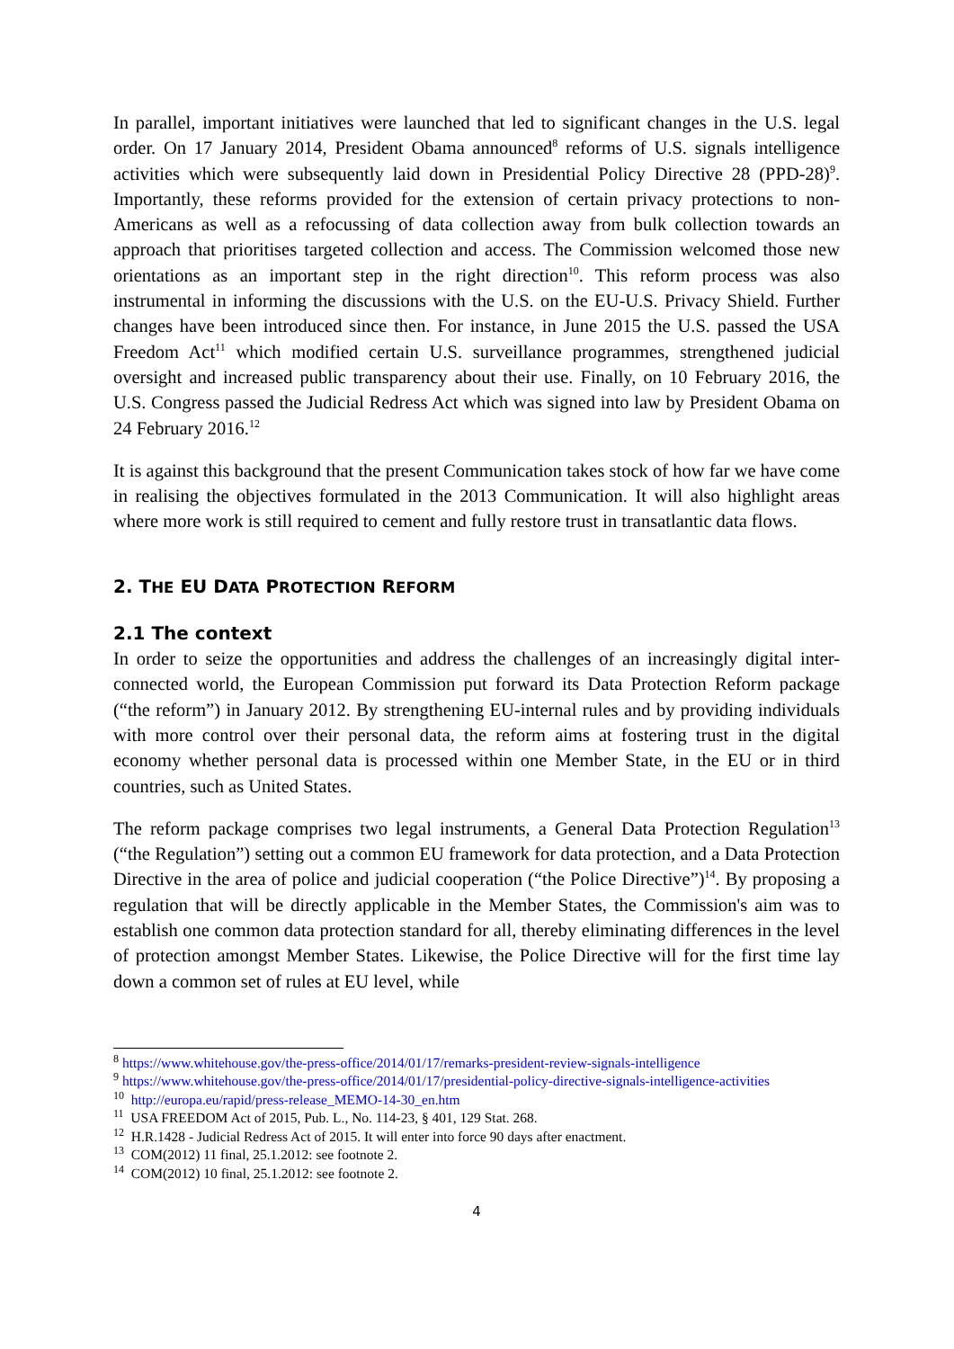In parallel, important initiatives were launched that led to significant changes in the U.S. legal order. On 17 January 2014, President Obama announced<sup>8</sup> reforms of U.S. signals intelligence activities which were subsequently laid down in Presidential Policy Directive 28 (PPD-28)<sup>9</sup>. Importantly, these reforms provided for the extension of certain privacy protections to non-Americans as well as a refocussing of data collection away from bulk collection towards an approach that prioritises targeted collection and access. The Commission welcomed those new orientations as an important step in the right direction<sup>10</sup>. This reform process was also instrumental in informing the discussions with the U.S. on the EU-U.S. Privacy Shield. Further changes have been introduced since then. For instance, in June 2015 the U.S. passed the USA Freedom Act<sup>11</sup> which modified certain U.S. surveillance programmes, strengthened judicial oversight and increased public transparency about their use. Finally, on 10 February 2016, the U.S. Congress passed the Judicial Redress Act which was signed into law by President Obama on 24 February 2016.<sup>12</sup>
It is against this background that the present Communication takes stock of how far we have come in realising the objectives formulated in the 2013 Communication. It will also highlight areas where more work is still required to cement and fully restore trust in transatlantic data flows.
2. THE EU DATA PROTECTION REFORM
2.1 The context
In order to seize the opportunities and address the challenges of an increasingly digital inter-connected world, the European Commission put forward its Data Protection Reform package (“the reform”) in January 2012. By strengthening EU-internal rules and by providing individuals with more control over their personal data, the reform aims at fostering trust in the digital economy whether personal data is processed within one Member State, in the EU or in third countries, such as United States.
The reform package comprises two legal instruments, a General Data Protection Regulation<sup>13</sup> (“the Regulation”) setting out a common EU framework for data protection, and a Data Protection Directive in the area of police and judicial cooperation (“the Police Directive”)<sup>14</sup>. By proposing a regulation that will be directly applicable in the Member States, the Commission's aim was to establish one common data protection standard for all, thereby eliminating differences in the level of protection amongst Member States. Likewise, the Police Directive will for the first time lay down a common set of rules at EU level, while
<sup>8</sup> https://www.whitehouse.gov/the-press-office/2014/01/17/remarks-president-review-signals-intelligence
<sup>9</sup> https://www.whitehouse.gov/the-press-office/2014/01/17/presidential-policy-directive-signals-intelligence-activities
<sup>10</sup> http://europa.eu/rapid/press-release_MEMO-14-30_en.htm
<sup>11</sup> USA FREEDOM Act of 2015, Pub. L., No. 114-23, § 401, 129 Stat. 268.
<sup>12</sup> H.R.1428 - Judicial Redress Act of 2015. It will enter into force 90 days after enactment.
<sup>13</sup> COM(2012) 11 final, 25.1.2012: see footnote 2.
<sup>14</sup> COM(2012) 10 final, 25.1.2012: see footnote 2.
4